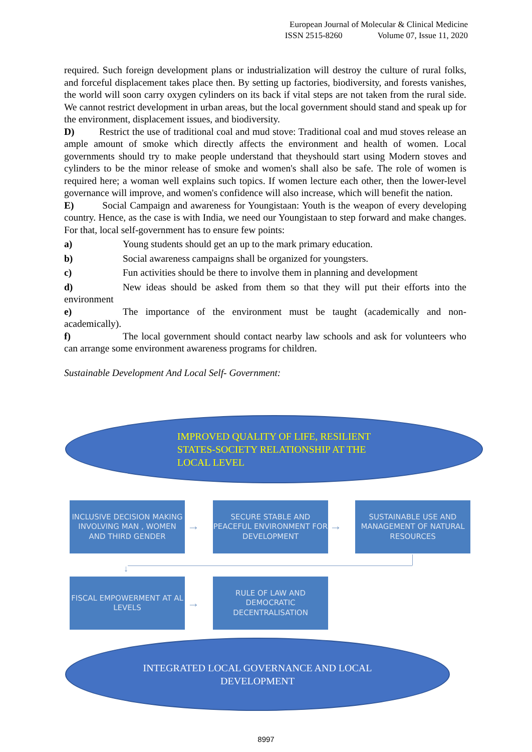European Journal of Molecular & Clinical Medicine
ISSN 2515-8260 Volume 07, Issue 11, 2020
required. Such foreign development plans or industrialization will destroy the culture of rural folks, and forceful displacement takes place then. By setting up factories, biodiversity, and forests vanishes, the world will soon carry oxygen cylinders on its back if vital steps are not taken from the rural side. We cannot restrict development in urban areas, but the local government should stand and speak up for the environment, displacement issues, and biodiversity.
D) Restrict the use of traditional coal and mud stove: Traditional coal and mud stoves release an ample amount of smoke which directly affects the environment and health of women. Local governments should try to make people understand that theyshould start using Modern stoves and cylinders to be the minor release of smoke and women's shall also be safe. The role of women is required here; a woman well explains such topics. If women lecture each other, then the lower-level governance will improve, and women's confidence will also increase, which will benefit the nation.
E) Social Campaign and awareness for Youngistaan: Youth is the weapon of every developing country. Hence, as the case is with India, we need our Youngistaan to step forward and make changes. For that, local self-government has to ensure few points:
a) Young students should get an up to the mark primary education.
b) Social awareness campaigns shall be organized for youngsters.
c) Fun activities should be there to involve them in planning and development
d) New ideas should be asked from them so that they will put their efforts into the environment
e) The importance of the environment must be taught (academically and non-academically).
f) The local government should contact nearby law schools and ask for volunteers who can arrange some environment awareness programs for children.
Sustainable Development And Local Self- Government:
IMPROVED QUALITY OF LIFE, RESILIENT
STATES-SOCIETY RELATIONSHIP AT THE
LOCAL LEVEL
INCLUSIVE DECISION MAKING INVOLVING MAN , WOMEN AND THIRD GENDER
→
SECURE STABLE AND PEACEFUL ENVIRONMENT FOR DEVELOPMENT
→
SUSTAINABLE USE AND MANAGEMENT OF NATURAL RESOURCES
↓
FISCAL EMPOWERMENT AT AL LEVELS
→
RULE OF LAW AND DEMOCRATIC DECENTRALISATION
INTEGRATED LOCAL GOVERNANCE AND LOCAL
DEVELOPMENT
8997